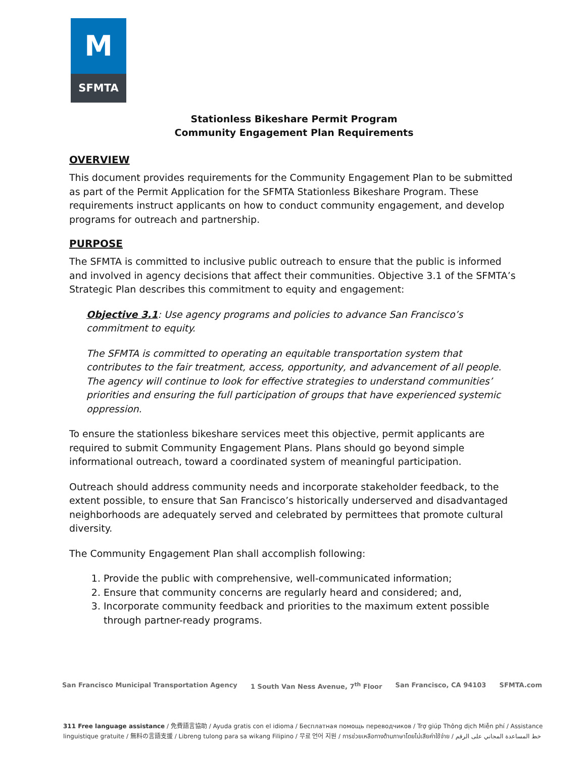M
SFMTA
Stationless Bikeshare Permit Program
Community Engagement Plan Requirements
OVERVIEW
This document provides requirements for the Community Engagement Plan to be submitted as part of the Permit Application for the SFMTA Stationless Bikeshare Program. These requirements instruct applicants on how to conduct community engagement, and develop programs for outreach and partnership.
PURPOSE
The SFMTA is committed to inclusive public outreach to ensure that the public is informed and involved in agency decisions that affect their communities. Objective 3.1 of the SFMTA’s Strategic Plan describes this commitment to equity and engagement:
Objective 3.1: Use agency programs and policies to advance San Francisco’s commitment to equity.
The SFMTA is committed to operating an equitable transportation system that contributes to the fair treatment, access, opportunity, and advancement of all people. The agency will continue to look for effective strategies to understand communities’ priorities and ensuring the full participation of groups that have experienced systemic oppression.
To ensure the stationless bikeshare services meet this objective, permit applicants are required to submit Community Engagement Plans. Plans should go beyond simple informational outreach, toward a coordinated system of meaningful participation.
Outreach should address community needs and incorporate stakeholder feedback, to the extent possible, to ensure that San Francisco’s historically underserved and disadvantaged neighborhoods are adequately served and celebrated by permittees that promote cultural diversity.
The Community Engagement Plan shall accomplish following:
1. Provide the public with comprehensive, well-communicated information;
2. Ensure that community concerns are regularly heard and considered; and,
3. Incorporate community feedback and priorities to the maximum extent possible through partner-ready programs.
San Francisco Municipal Transportation Agency 1 South Van Ness Avenue, 7<sup>th</sup> Floor San Francisco, CA 94103 SFMTA.com
311 Free language assistance / 免費語言協助 / Ayuda gratis con el idioma / Бесплатная помощь переводчиков / Trợ giúp Thông dịch Miễn phí / Assistance linguistique gratuite / 無料の言語支援 / Libreng tulong para sa wikang Filipino / 무료 언어 지원 / การช่วยเหลือทางด้านภาษาโดยไม่เสียค่าใช้จ่าย / خط المساعدة المجاني على الرقم